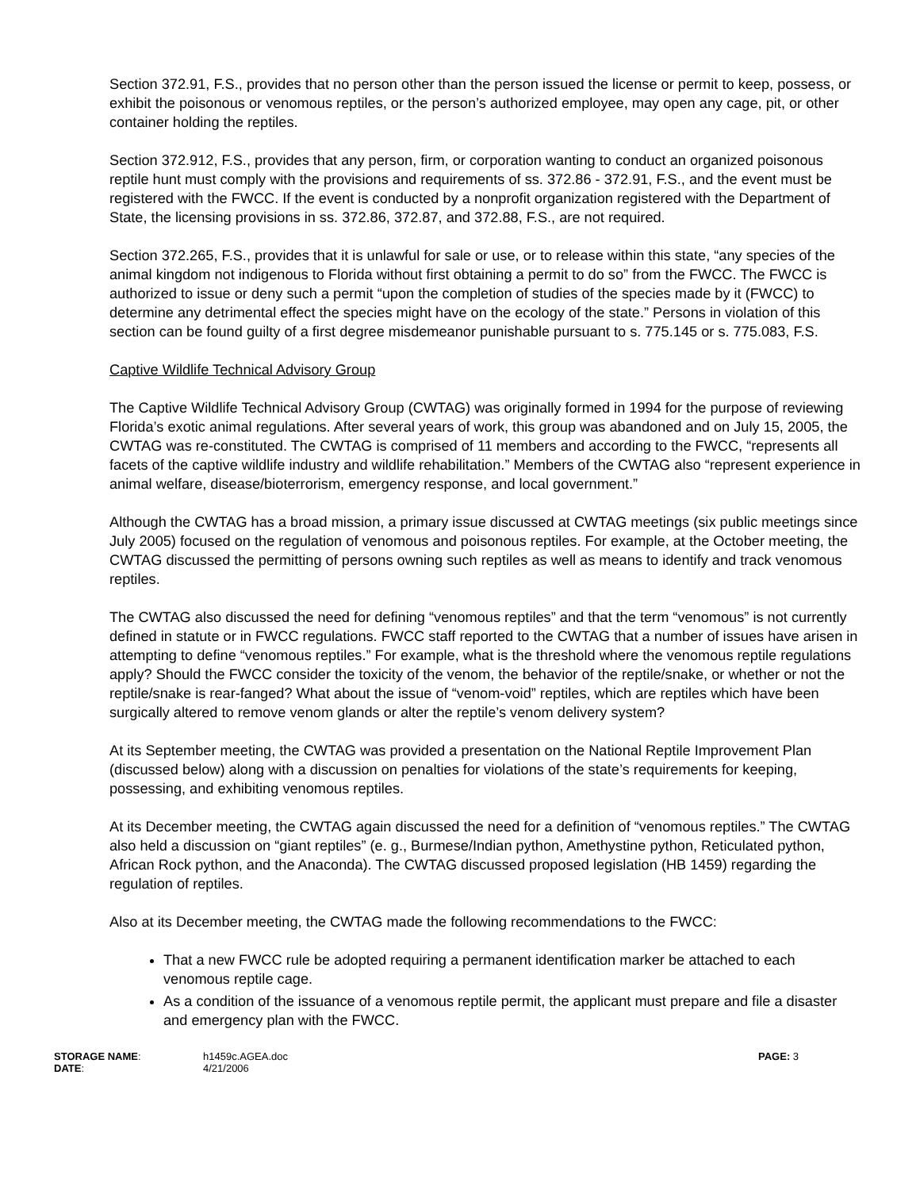Section 372.91, F.S., provides that no person other than the person issued the license or permit to keep, possess, or exhibit the poisonous or venomous reptiles, or the person’s authorized employee, may open any cage, pit, or other container holding the reptiles.
Section 372.912, F.S., provides that any person, firm, or corporation wanting to conduct an organized poisonous reptile hunt must comply with the provisions and requirements of ss. 372.86 - 372.91, F.S., and the event must be registered with the FWCC. If the event is conducted by a nonprofit organization registered with the Department of State, the licensing provisions in ss. 372.86, 372.87, and 372.88, F.S., are not required.
Section 372.265, F.S., provides that it is unlawful for sale or use, or to release within this state, “any species of the animal kingdom not indigenous to Florida without first obtaining a permit to do so” from the FWCC. The FWCC is authorized to issue or deny such a permit “upon the completion of studies of the species made by it (FWCC) to determine any detrimental effect the species might have on the ecology of the state.” Persons in violation of this section can be found guilty of a first degree misdemeanor punishable pursuant to s. 775.145 or s. 775.083, F.S.
Captive Wildlife Technical Advisory Group
The Captive Wildlife Technical Advisory Group (CWTAG) was originally formed in 1994 for the purpose of reviewing Florida’s exotic animal regulations. After several years of work, this group was abandoned and on July 15, 2005, the CWTAG was re-constituted. The CWTAG is comprised of 11 members and according to the FWCC, “represents all facets of the captive wildlife industry and wildlife rehabilitation.” Members of the CWTAG also “represent experience in animal welfare, disease/bioterrorism, emergency response, and local government.”
Although the CWTAG has a broad mission, a primary issue discussed at CWTAG meetings (six public meetings since July 2005) focused on the regulation of venomous and poisonous reptiles. For example, at the October meeting, the CWTAG discussed the permitting of persons owning such reptiles as well as means to identify and track venomous reptiles.
The CWTAG also discussed the need for defining “venomous reptiles” and that the term “venomous” is not currently defined in statute or in FWCC regulations. FWCC staff reported to the CWTAG that a number of issues have arisen in attempting to define “venomous reptiles.” For example, what is the threshold where the venomous reptile regulations apply? Should the FWCC consider the toxicity of the venom, the behavior of the reptile/snake, or whether or not the reptile/snake is rear-fanged? What about the issue of “venom-void” reptiles, which are reptiles which have been surgically altered to remove venom glands or alter the reptile’s venom delivery system?
At its September meeting, the CWTAG was provided a presentation on the National Reptile Improvement Plan (discussed below) along with a discussion on penalties for violations of the state’s requirements for keeping, possessing, and exhibiting venomous reptiles.
At its December meeting, the CWTAG again discussed the need for a definition of “venomous reptiles.” The CWTAG also held a discussion on “giant reptiles” (e. g., Burmese/Indian python, Amethystine python, Reticulated python, African Rock python, and the Anaconda). The CWTAG discussed proposed legislation (HB 1459) regarding the regulation of reptiles.
Also at its December meeting, the CWTAG made the following recommendations to the FWCC:
That a new FWCC rule be adopted requiring a permanent identification marker be attached to each venomous reptile cage.
As a condition of the issuance of a venomous reptile permit, the applicant must prepare and file a disaster and emergency plan with the FWCC.
STORAGE NAME:
DATE:
h1459c.AGEA.doc
4/21/2006
PAGE: 3